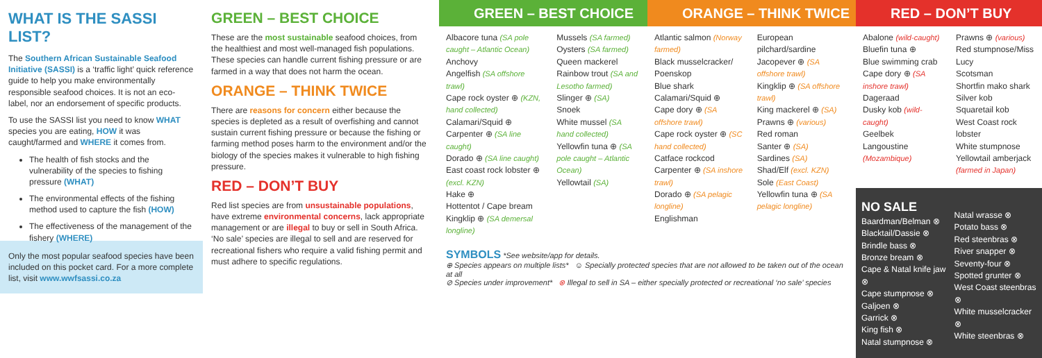WHAT IS THE SASSI LIST?
The Southern African Sustainable Seafood Initiative (SASSI) is a ‘traffic light’ quick reference guide to help you make environmentally responsible seafood choices. It is not an eco-label, nor an endorsement of specific products.
To use the SASSI list you need to know WHAT species you are eating, HOW it was caught/farmed and WHERE it comes from.
The health of fish stocks and the vulnerability of the species to fishing pressure (WHAT)
The environmental effects of the fishing method used to capture the fish (HOW)
The effectiveness of the management of the fishery (WHERE)
Only the most popular seafood species have been included on this pocket card. For a more complete list, visit www.wwfsassi.co.za
GREEN – BEST CHOICE
These are the most sustainable seafood choices, from the healthiest and most well-managed fish populations. These species can handle current fishing pressure or are farmed in a way that does not harm the ocean.
ORANGE – THINK TWICE
There are reasons for concern either because the species is depleted as a result of overfishing and cannot sustain current fishing pressure or because the fishing or farming method poses harm to the environment and/or the biology of the species makes it vulnerable to high fishing pressure.
RED – DON’T BUY
Red list species are from unsustainable populations, have extreme environmental concerns, lack appropriate management or are illegal to buy or sell in South Africa. ‘No sale’ species are illegal to sell and are reserved for recreational fishers who require a valid fishing permit and must adhere to specific regulations.
GREEN – BEST CHOICE
Albacore tuna (SA pole caught – Atlantic Ocean)
Anchovy
Angelfish (SA offshore trawl)
Cape rock oyster ⊕ (KZN, hand collected)
Calamari/Squid ⊕
Carpenter ⊕ (SA line caught)
Dorado ⊕ (SA line caught)
East coast rock lobster ⊕ (excl. KZN)
Hake ⊕
Hottentot / Cape bream
Kingklip ⊕ (SA demersal longline)
Mussels (SA farmed)
Oysters (SA farmed)
Queen mackerel
Rainbow trout (SA and Lesotho farmed)
Slinger ⊕ (SA)
Snoek
White mussel (SA hand collected)
Yellowfin tuna ⊕ (SA pole caught – Atlantic Ocean)
Yellowtail (SA)
ORANGE – THINK TWICE
Atlantic salmon (Norway farmed)
Black musselcracker/ Poenskop
Blue shark
Calamari/Squid ⊕
Cape dory ⊕ (SA offshore trawl)
Cape rock oyster ⊕ (SC hand collected)
Catface rockcod
Carpenter ⊕ (SA inshore trawl)
Dorado ⊕ (SA pelagic longline)
Englishman
European pilchard/sardine
Jacopever ⊕ (SA offshore trawl)
Kingklip ⊕ (SA offshore trawl)
King mackerel ⊕ (SA)
Prawns ⊕ (various)
Red roman
Santer ⊕ (SA)
Sardines (SA)
Shad/Elf (excl. KZN)
Sole (East Coast)
Yellowfin tuna ⊕ (SA pelagic longline)
SYMBOLS *See website/app for details.
⊕ Species appears on multiple lists* ☺ Specially protected species that are not allowed to be taken out of the ocean at all
⊘ Species under improvement* ⊗ Illegal to sell in SA – either specially protected or recreational ‘no sale’ species
RED – DON’T BUY
Abalone (wild-caught)
Bluefin tuna ⊕
Blue swimming crab
Cape dory ⊕ (SA inshore trawl)
Dageraad
Dusky kob (wild-caught)
Geelbek
Langoustine (Mozambique)
Prawns ⊕ (various)
Red stumpnose/Miss Lucy
Scotsman
Shortfin mako shark
Silver kob
Squaretail kob
West Coast rock lobster
White stumpnose
Yellowtail amberjack (farmed in Japan)
NO SALE
Baardman/Belman ⊗
Blacktail/Dassie ⊗
Brindle bass ⊗
Bronze bream ⊗
Cape & Natal knife jaw ⊗
Cape stumpnose ⊗
Galjoen ⊗
Garrick ⊗
King fish ⊗
Natal stumpnose ⊗
Natal wrasse ⊗
Potato bass ⊗
Red steenbras ⊗
River snapper ⊗
Seventy-four ⊗
Spotted grunter ⊗
West Coast steenbras ⊗
White musselcracker ⊗
White steenbras ⊗